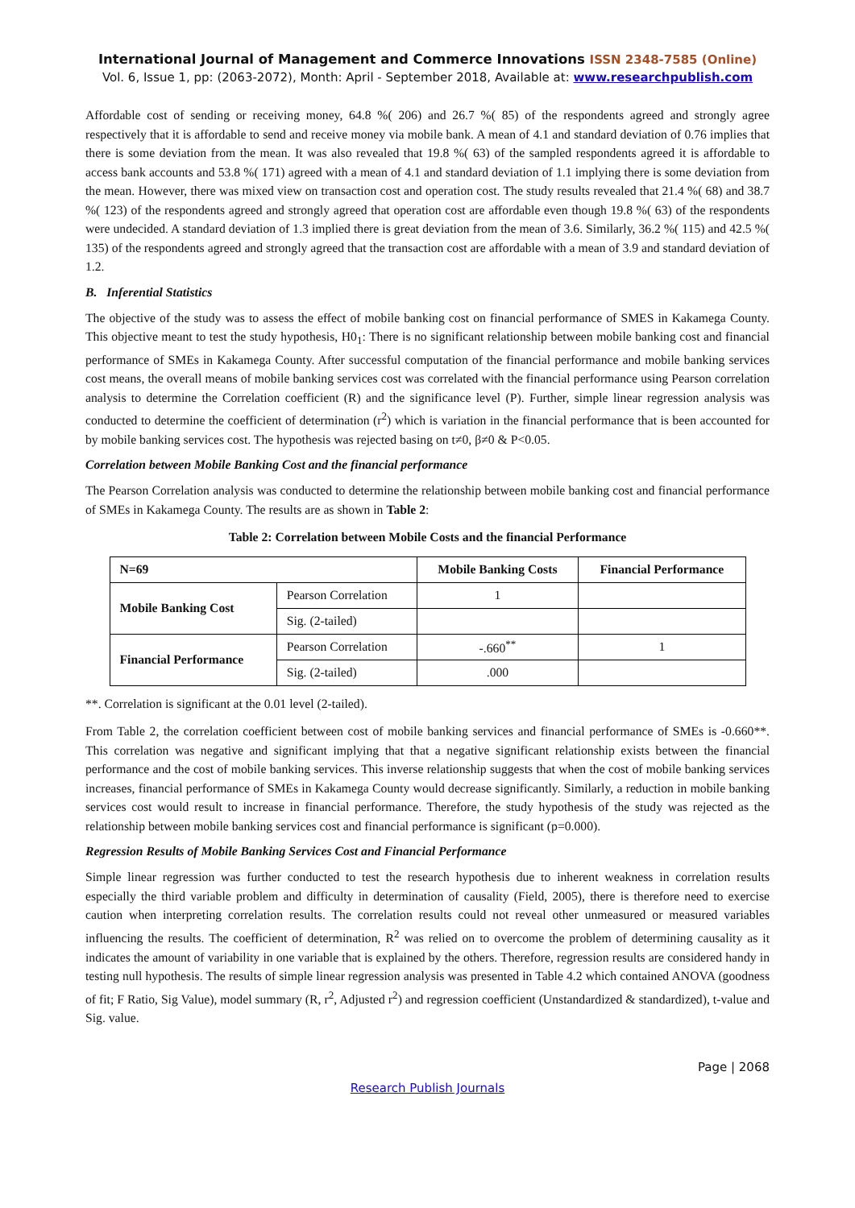International Journal of Management and Commerce Innovations ISSN 2348-7585 (Online)
Vol. 6, Issue 1, pp: (2063-2072), Month: April - September 2018, Available at: www.researchpublish.com
Affordable cost of sending or receiving money, 64.8 %( 206) and 26.7 %( 85) of the respondents agreed and strongly agree respectively that it is affordable to send and receive money via mobile bank. A mean of 4.1 and standard deviation of 0.76 implies that there is some deviation from the mean. It was also revealed that 19.8 %( 63) of the sampled respondents agreed it is affordable to access bank accounts and 53.8 %( 171) agreed with a mean of 4.1 and standard deviation of 1.1 implying there is some deviation from the mean. However, there was mixed view on transaction cost and operation cost. The study results revealed that 21.4 %( 68) and 38.7 %( 123) of the respondents agreed and strongly agreed that operation cost are affordable even though 19.8 %( 63) of the respondents were undecided. A standard deviation of 1.3 implied there is great deviation from the mean of 3.6. Similarly, 36.2 %( 115) and 42.5 %( 135) of the respondents agreed and strongly agreed that the transaction cost are affordable with a mean of 3.9 and standard deviation of 1.2.
B. Inferential Statistics
The objective of the study was to assess the effect of mobile banking cost on financial performance of SMES in Kakamega County. This objective meant to test the study hypothesis, H0<sub>1</sub>: There is no significant relationship between mobile banking cost and financial performance of SMEs in Kakamega County. After successful computation of the financial performance and mobile banking services cost means, the overall means of mobile banking services cost was correlated with the financial performance using Pearson correlation analysis to determine the Correlation coefficient (R) and the significance level (P). Further, simple linear regression analysis was conducted to determine the coefficient of determination (r<sup>2</sup>) which is variation in the financial performance that is been accounted for by mobile banking services cost. The hypothesis was rejected basing on t≠0, β≠0 & P<0.05.
Correlation between Mobile Banking Cost and the financial performance
The Pearson Correlation analysis was conducted to determine the relationship between mobile banking cost and financial performance of SMEs in Kakamega County. The results are as shown in Table 2:
Table 2: Correlation between Mobile Costs and the financial Performance
| N=69 | | Mobile Banking Costs | Financial Performance |
| --- | --- | --- | --- |
| Mobile Banking Cost | Pearson Correlation | 1 | |
| | Sig. (2-tailed) | | |
| Financial Performance | Pearson Correlation | -.660<sup>**</sup> | 1 |
| | Sig. (2-tailed) | .000 | |
**. Correlation is significant at the 0.01 level (2-tailed).
From Table 2, the correlation coefficient between cost of mobile banking services and financial performance of SMEs is -0.660**. This correlation was negative and significant implying that that a negative significant relationship exists between the financial performance and the cost of mobile banking services. This inverse relationship suggests that when the cost of mobile banking services increases, financial performance of SMEs in Kakamega County would decrease significantly. Similarly, a reduction in mobile banking services cost would result to increase in financial performance. Therefore, the study hypothesis of the study was rejected as the relationship between mobile banking services cost and financial performance is significant (p=0.000).
Regression Results of Mobile Banking Services Cost and Financial Performance
Simple linear regression was further conducted to test the research hypothesis due to inherent weakness in correlation results especially the third variable problem and difficulty in determination of causality (Field, 2005), there is therefore need to exercise caution when interpreting correlation results. The correlation results could not reveal other unmeasured or measured variables influencing the results. The coefficient of determination, R<sup>2</sup> was relied on to overcome the problem of determining causality as it indicates the amount of variability in one variable that is explained by the others. Therefore, regression results are considered handy in testing null hypothesis. The results of simple linear regression analysis was presented in Table 4.2 which contained ANOVA (goodness of fit; F Ratio, Sig Value), model summary (R, r<sup>2</sup>, Adjusted r<sup>2</sup>) and regression coefficient (Unstandardized & standardized), t-value and Sig. value.
Page | 2068
Research Publish Journals